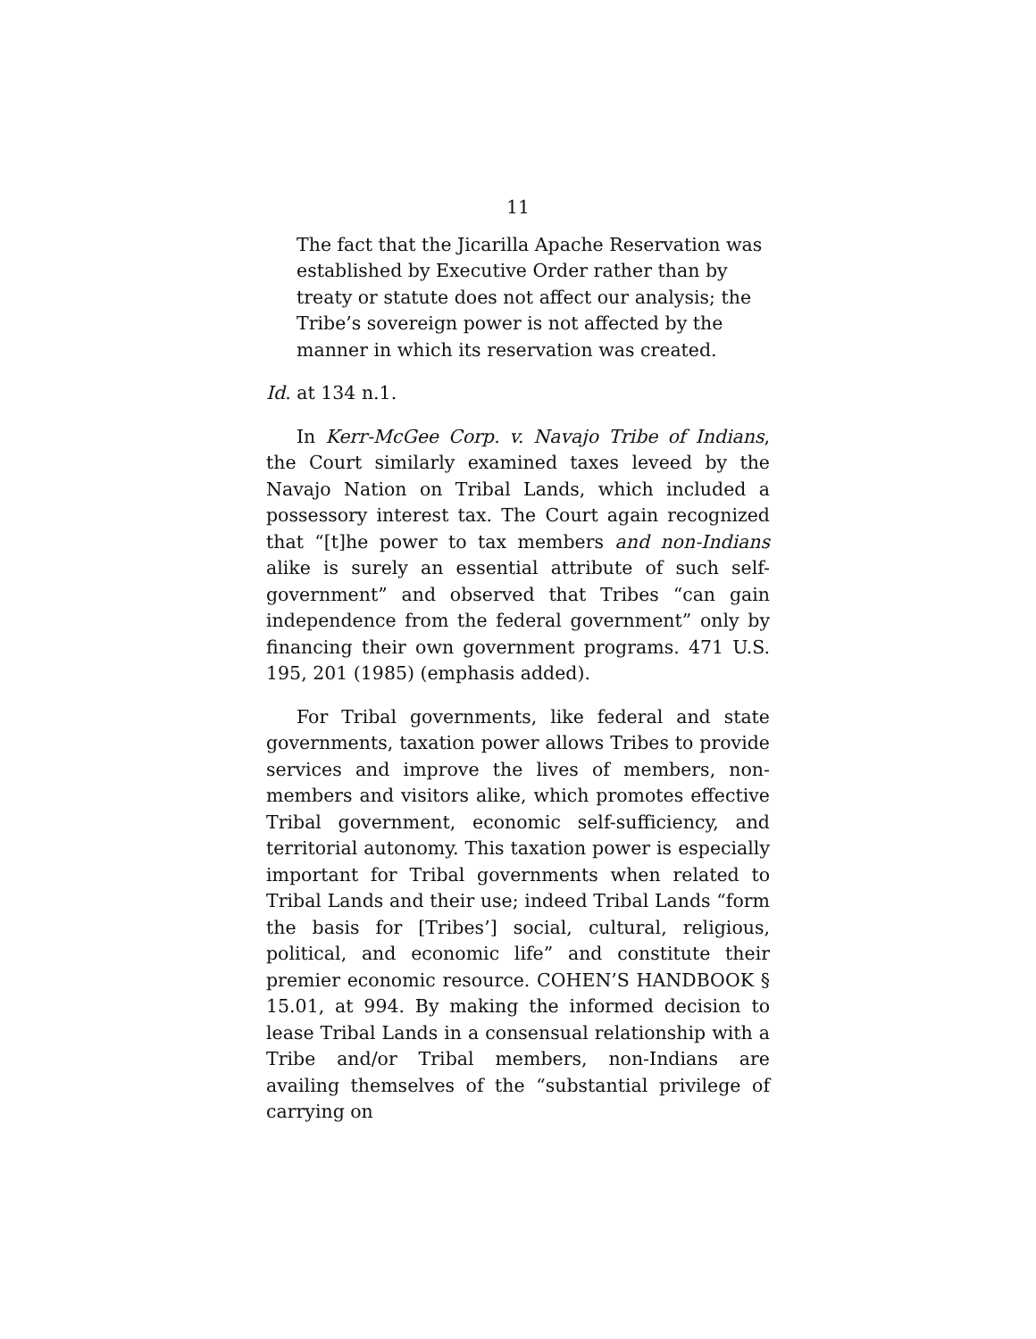11
The fact that the Jicarilla Apache Reservation was established by Executive Order rather than by treaty or statute does not affect our analysis; the Tribe’s sovereign power is not affected by the manner in which its reservation was created.
Id. at 134 n.1.
In Kerr-McGee Corp. v. Navajo Tribe of Indians, the Court similarly examined taxes leveed by the Navajo Nation on Tribal Lands, which included a possessory interest tax. The Court again recognized that “[t]he power to tax members and non-Indians alike is surely an essential attribute of such self-government” and observed that Tribes “can gain independence from the federal government” only by financing their own government programs. 471 U.S. 195, 201 (1985) (emphasis added).
For Tribal governments, like federal and state governments, taxation power allows Tribes to provide services and improve the lives of members, non-members and visitors alike, which promotes effective Tribal government, economic self-sufficiency, and territorial autonomy. This taxation power is especially important for Tribal governments when related to Tribal Lands and their use; indeed Tribal Lands “form the basis for [Tribes’] social, cultural, religious, political, and economic life” and constitute their premier economic resource. COHEN’S HANDBOOK § 15.01, at 994. By making the informed decision to lease Tribal Lands in a consensual relationship with a Tribe and/or Tribal members, non-Indians are availing themselves of the “substantial privilege of carrying on